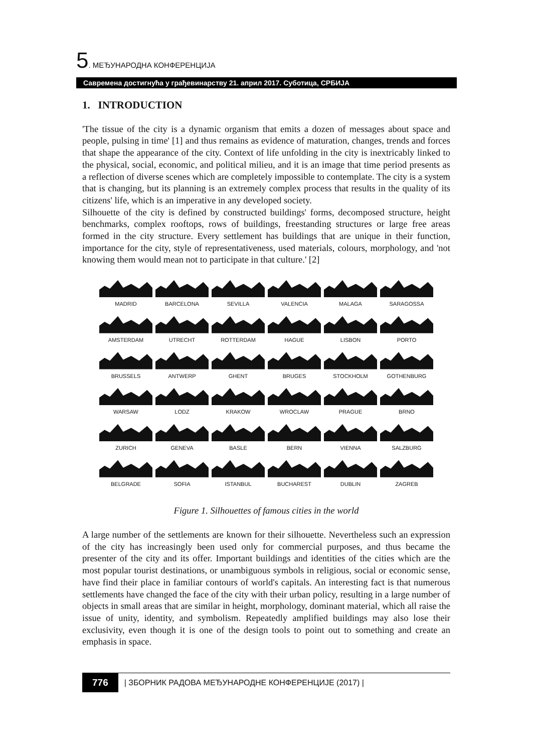5. МЕЂУНАРОДНА КОНФЕРЕНЦИЈА
Савремена достигнућа у грађевинарству 21. април 2017. Суботица, СРБИЈА
1. INTRODUCTION
'The tissue of the city is a dynamic organism that emits a dozen of messages about space and people, pulsing in time' [1] and thus remains as evidence of maturation, changes, trends and forces that shape the appearance of the city. Context of life unfolding in the city is inextricably linked to the physical, social, economic, and political milieu, and it is an image that time period presents as a reflection of diverse scenes which are completely impossible to contemplate. The city is a system that is changing, but its planning is an extremely complex process that results in the quality of its citizens' life, which is an imperative in any developed society.
Silhouette of the city is defined by constructed buildings' forms, decomposed structure, height benchmarks, complex rooftops, rows of buildings, freestanding structures or large free areas formed in the city structure. Every settlement has buildings that are unique in their function, importance for the city, style of representativeness, used materials, colours, morphology, and 'not knowing them would mean not to participate in that culture.' [2]
MADRID
BARCELONA
SEVILLA
VALENCIA
MALAGA
SARAGOSSA
AMSTERDAM
UTRECHT
ROTTERDAM
HAGUE
LISBON
PORTO
BRUSSELS
ANTWERP
GHENT
BRUGES
STOCKHOLM
GOTHENBURG
WARSAW
LODZ
KRAKOW
WROCLAW
PRAGUE
BRNO
ZURICH
GENEVA
BASLE
BERN
VIENNA
SALZBURG
BELGRADE
SOFIA
ISTANBUL
BUCHAREST
DUBLIN
ZAGREB
Figure 1. Silhouettes of famous cities in the world
A large number of the settlements are known for their silhouette. Nevertheless such an expression of the city has increasingly been used only for commercial purposes, and thus became the presenter of the city and its offer. Important buildings and identities of the cities which are the most popular tourist destinations, or unambiguous symbols in religious, social or economic sense, have find their place in familiar contours of world's capitals. An interesting fact is that numerous settlements have changed the face of the city with their urban policy, resulting in a large number of objects in small areas that are similar in height, morphology, dominant material, which all raise the issue of unity, identity, and symbolism. Repeatedly amplified buildings may also lose their exclusivity, even though it is one of the design tools to point out to something and create an emphasis in space.
776 | ЗБОРНИК РАДОВА МЕЂУНАРОДНЕ КОНФЕРЕНЦИЈЕ (2017) |